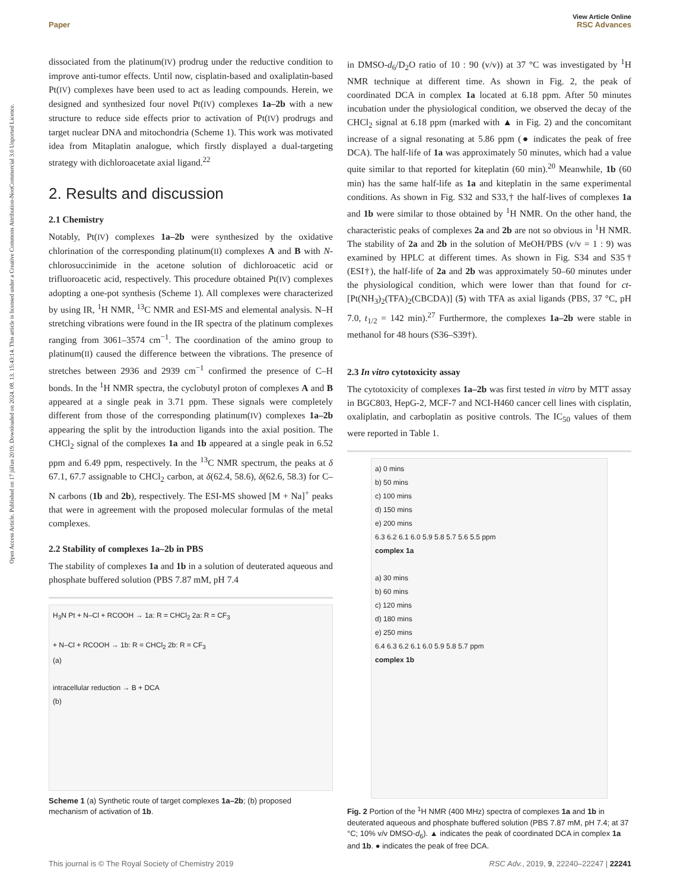Open Access Article. Published on 17 július 2019. Downloaded on 2024. 08. 13. 15:43:14. This article is licensed under a Creative Commons Attribution-NonCommercial 3.0 Unported Licence.
View Article Online
Paper RSC Advances
dissociated from the platinum(IV) prodrug under the reductive condition to improve anti-tumor effects. Until now, cisplatin-based and oxaliplatin-based Pt(IV) complexes have been used to act as leading compounds. Herein, we designed and synthesized four novel Pt(IV) complexes 1a–2b with a new structure to reduce side effects prior to activation of Pt(IV) prodrugs and target nuclear DNA and mitochondria (Scheme 1). This work was motivated idea from Mitaplatin analogue, which firstly displayed a dual-targeting strategy with dichloroacetate axial ligand.<sup>22</sup>
2. Results and discussion
2.1 Chemistry
Notably, Pt(IV) complexes 1a–2b were synthesized by the oxidative chlorination of the corresponding platinum(II) complexes A and B with N-chlorosuccinimide in the acetone solution of dichloroacetic acid or trifluoroacetic acid, respectively. This procedure obtained Pt(IV) complexes adopting a one-pot synthesis (Scheme 1). All complexes were characterized by using IR, <sup>1</sup>H NMR, <sup>13</sup>C NMR and ESI-MS and elemental analysis. N–H stretching vibrations were found in the IR spectra of the platinum complexes ranging from 3061–3574 cm<sup>−1</sup>. The coordination of the amino group to platinum(II) caused the difference between the vibrations. The presence of stretches between 2936 and 2939 cm<sup>−1</sup> confirmed the presence of C–H bonds. In the <sup>1</sup>H NMR spectra, the cyclobutyl proton of complexes A and B appeared at a single peak in 3.71 ppm. These signals were completely different from those of the corresponding platinum(IV) complexes 1a–2b appearing the split by the introduction ligands into the axial position. The CHCl<sub>2</sub> signal of the complexes 1a and 1b appeared at a single peak in 6.52 ppm and 6.49 ppm, respectively. In the <sup>13</sup>C NMR spectrum, the peaks at δ 67.1, 67.7 assignable to CHCl<sub>2</sub> carbon, at δ(62.4, 58.6), δ(62.6, 58.3) for C–N carbons (1b and 2b), respectively. The ESI-MS showed [M + Na]<sup>+</sup> peaks that were in agreement with the proposed molecular formulas of the metal complexes.
2.2 Stability of complexes 1a–2b in PBS
The stability of complexes 1a and 1b in a solution of deuterated aqueous and phosphate buffered solution (PBS 7.87 mM, pH 7.4
H<sub>3</sub>N Pt + N–Cl + RCOOH → 1a: R = CHCl<sub>2</sub> 2a: R = CF<sub>3</sub>
+ N–Cl + RCOOH → 1b: R = CHCl<sub>2</sub> 2b: R = CF<sub>3</sub>
(a)
intracellular reduction → B + DCA
(b)
Scheme 1 (a) Synthetic route of target complexes 1a–2b; (b) proposed mechanism of activation of 1b.
in DMSO-d<sub>6</sub>/D<sub>2</sub>O ratio of 10 : 90 (v/v)) at 37 °C was investigated by <sup>1</sup>H NMR technique at different time. As shown in Fig. 2, the peak of coordinated DCA in complex 1a located at 6.18 ppm. After 50 minutes incubation under the physiological condition, we observed the decay of the CHCl<sub>2</sub> signal at 6.18 ppm (marked with ▲ in Fig. 2) and the concomitant increase of a signal resonating at 5.86 ppm (● indicates the peak of free DCA). The half-life of 1a was approximately 50 minutes, which had a value quite similar to that reported for kiteplatin (60 min).<sup>20</sup> Meanwhile, 1b (60 min) has the same half-life as 1a and kiteplatin in the same experimental conditions. As shown in Fig. S32 and S33,† the half-lives of complexes 1a and 1b were similar to those obtained by <sup>1</sup>H NMR. On the other hand, the characteristic peaks of complexes 2a and 2b are not so obvious in <sup>1</sup>H NMR. The stability of 2a and 2b in the solution of MeOH/PBS (v/v = 1 : 9) was examined by HPLC at different times. As shown in Fig. S34 and S35† (ESI†), the half-life of 2a and 2b was approximately 50–60 minutes under the physiological condition, which were lower than that found for ct-[Pt(NH<sub>3</sub>)<sub>2</sub>(TFA)<sub>2</sub>(CBCDA)] (5) with TFA as axial ligands (PBS, 37 °C, pH 7.0, t<sub>1/2</sub> = 142 min).<sup>27</sup> Furthermore, the complexes 1a–2b were stable in methanol for 48 hours (S36–S39†).
2.3 In vitro cytotoxicity assay
The cytotoxicity of complexes 1a–2b was first tested in vitro by MTT assay in BGC803, HepG-2, MCF-7 and NCI-H460 cancer cell lines with cisplatin, oxaliplatin, and carboplatin as positive controls. The IC<sub>50</sub> values of them were reported in Table 1.
a) 0 mins
b) 50 mins
c) 100 mins
d) 150 mins
e) 200 mins
6.3 6.2 6.1 6.0 5.9 5.8 5.7 5.6 5.5 ppm
complex 1a
a) 30 mins
b) 60 mins
c) 120 mins
d) 180 mins
e) 250 mins
6.4 6.3 6.2 6.1 6.0 5.9 5.8 5.7 ppm
complex 1b
Fig. 2 Portion of the <sup>1</sup>H NMR (400 MHz) spectra of complexes 1a and 1b in deuterated aqueous and phosphate buffered solution (PBS 7.87 mM, pH 7.4; at 37 °C; 10% v/v DMSO-d<sub>6</sub>). ▲ indicates the peak of coordinated DCA in complex 1a and 1b. ● indicates the peak of free DCA.
This journal is © The Royal Society of Chemistry 2019 RSC Adv., 2019, 9, 22240–22247 | 22241